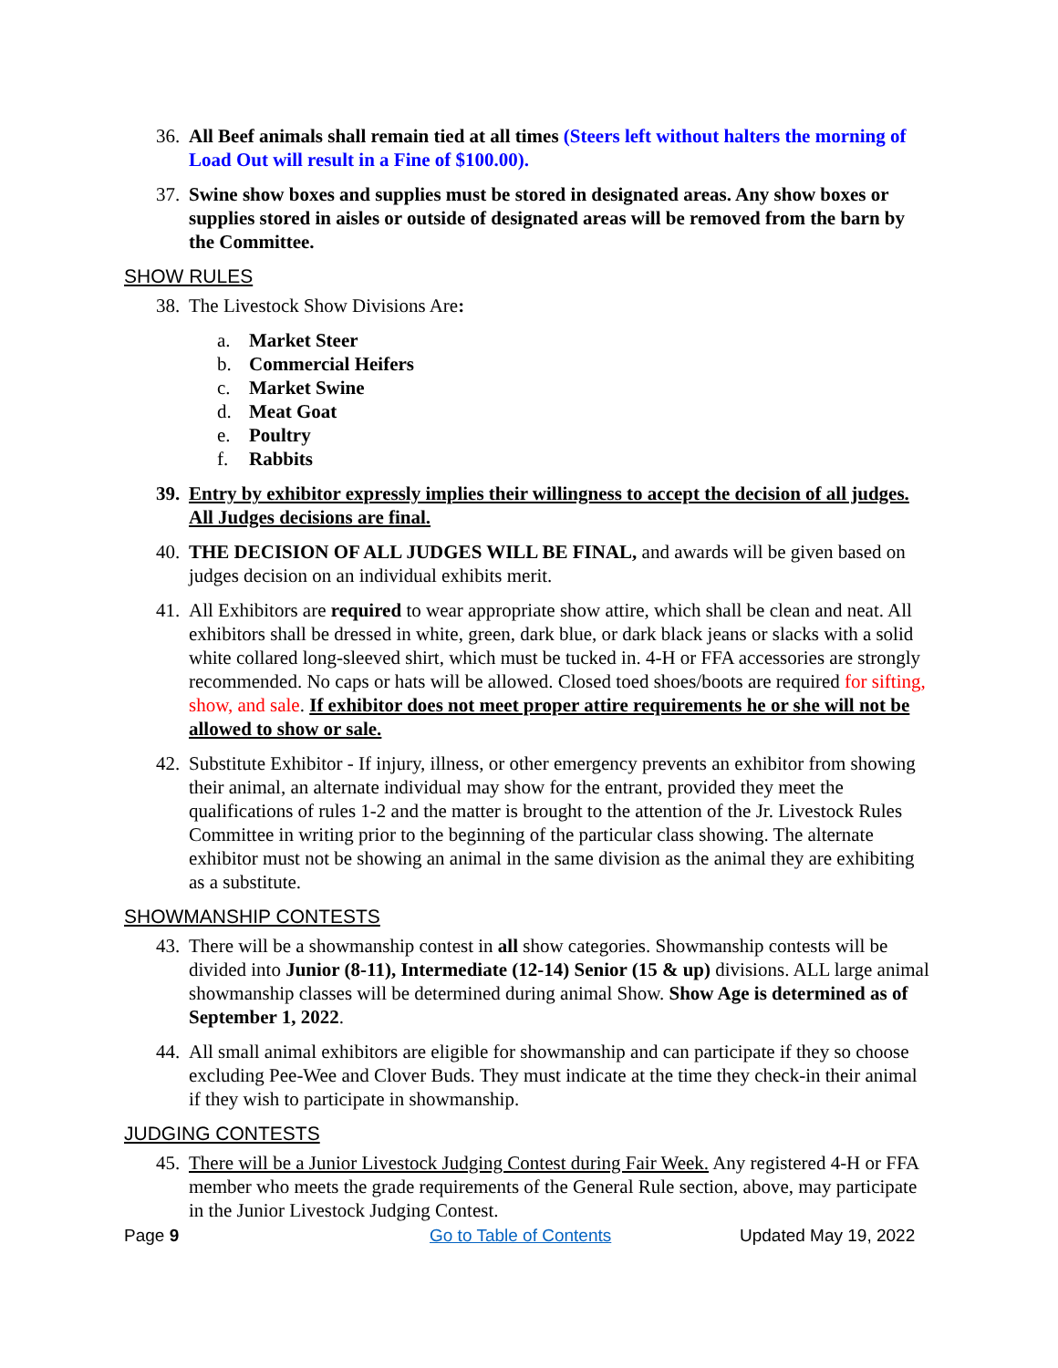36. All Beef animals shall remain tied at all times (Steers left without halters the morning of Load Out will result in a Fine of $100.00).
37. Swine show boxes and supplies must be stored in designated areas. Any show boxes or supplies stored in aisles or outside of designated areas will be removed from the barn by the Committee.
SHOW RULES
38. The Livestock Show Divisions Are:
a. Market Steer
b. Commercial Heifers
c. Market Swine
d. Meat Goat
e. Poultry
f. Rabbits
39. Entry by exhibitor expressly implies their willingness to accept the decision of all judges. All Judges decisions are final.
40. THE DECISION OF ALL JUDGES WILL BE FINAL, and awards will be given based on judges decision on an individual exhibits merit.
41. All Exhibitors are required to wear appropriate show attire, which shall be clean and neat. All exhibitors shall be dressed in white, green, dark blue, or dark black jeans or slacks with a solid white collared long-sleeved shirt, which must be tucked in. 4-H or FFA accessories are strongly recommended. No caps or hats will be allowed. Closed toed shoes/boots are required for sifting, show, and sale. If exhibitor does not meet proper attire requirements he or she will not be allowed to show or sale.
42. Substitute Exhibitor - If injury, illness, or other emergency prevents an exhibitor from showing their animal, an alternate individual may show for the entrant, provided they meet the qualifications of rules 1-2 and the matter is brought to the attention of the Jr. Livestock Rules Committee in writing prior to the beginning of the particular class showing. The alternate exhibitor must not be showing an animal in the same division as the animal they are exhibiting as a substitute.
SHOWMANSHIP CONTESTS
43. There will be a showmanship contest in all show categories. Showmanship contests will be divided into Junior (8-11), Intermediate (12-14) Senior (15 & up) divisions. ALL large animal showmanship classes will be determined during animal Show. Show Age is determined as of September 1, 2022.
44. All small animal exhibitors are eligible for showmanship and can participate if they so choose excluding Pee-Wee and Clover Buds. They must indicate at the time they check-in their animal if they wish to participate in showmanship.
JUDGING CONTESTS
45. There will be a Junior Livestock Judging Contest during Fair Week. Any registered 4-H or FFA member who meets the grade requirements of the General Rule section, above, may participate in the Junior Livestock Judging Contest.
Page 9 Go to Table of Contents Updated May 19, 2022